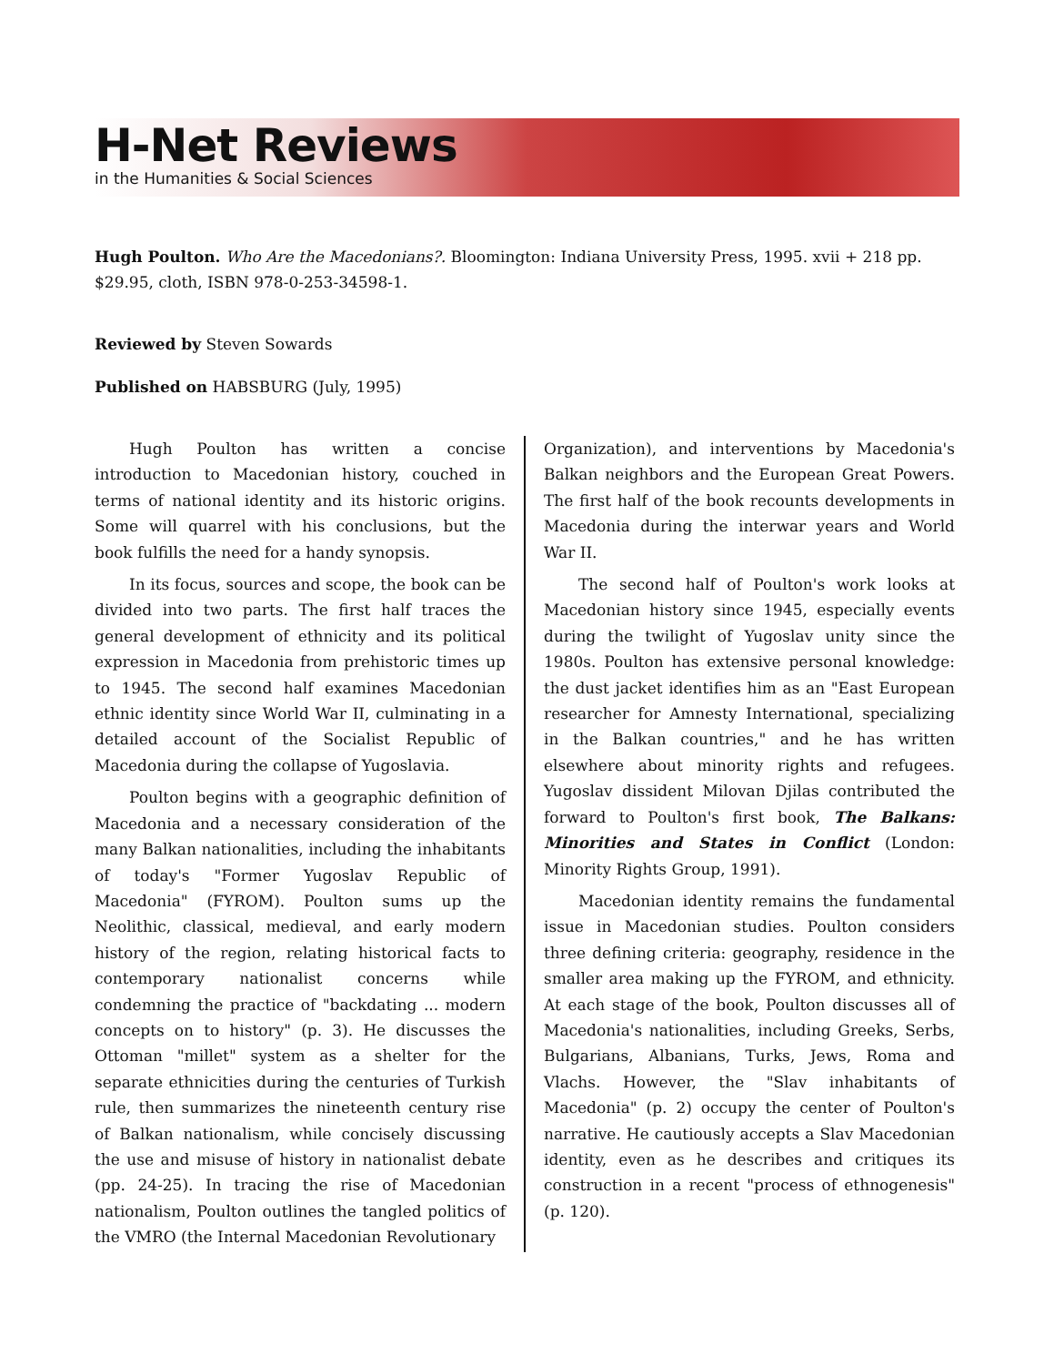H-Net Reviews
in the Humanities & Social Sciences
Hugh Poulton. Who Are the Macedonians?. Bloomington: Indiana University Press, 1995. xvii + 218 pp. $29.95, cloth, ISBN 978-0-253-34598-1.
Reviewed by Steven Sowards
Published on HABSBURG (July, 1995)
Hugh Poulton has written a concise introduction to Macedonian history, couched in terms of national identity and its historic origins. Some will quarrel with his conclusions, but the book fulfills the need for a handy synopsis.
In its focus, sources and scope, the book can be divided into two parts. The first half traces the general development of ethnicity and its political expression in Macedonia from prehistoric times up to 1945. The second half examines Macedonian ethnic identity since World War II, culminating in a detailed account of the Socialist Republic of Macedonia during the collapse of Yugoslavia.
Poulton begins with a geographic definition of Macedonia and a necessary consideration of the many Balkan nationalities, including the inhabitants of today's "Former Yugoslav Republic of Macedonia" (FYROM). Poulton sums up the Neolithic, classical, medieval, and early modern history of the region, relating historical facts to contemporary nationalist concerns while condemning the practice of "backdating ... modern concepts on to history" (p. 3). He discusses the Ottoman "millet" system as a shelter for the separate ethnicities during the centuries of Turkish rule, then summarizes the nineteenth century rise of Balkan nationalism, while concisely discussing the use and misuse of history in nationalist debate (pp. 24-25). In tracing the rise of Macedonian nationalism, Poulton outlines the tangled politics of the VMRO (the Internal Macedonian Revolutionary
Organization), and interventions by Macedonia's Balkan neighbors and the European Great Powers. The first half of the book recounts developments in Macedonia during the interwar years and World War II.
The second half of Poulton's work looks at Macedonian history since 1945, especially events during the twilight of Yugoslav unity since the 1980s. Poulton has extensive personal knowledge: the dust jacket identifies him as an "East European researcher for Amnesty International, specializing in the Balkan countries," and he has written elsewhere about minority rights and refugees. Yugoslav dissident Milovan Djilas contributed the forward to Poulton's first book, The Balkans: Minorities and States in Conflict (London: Minority Rights Group, 1991).
Macedonian identity remains the fundamental issue in Macedonian studies. Poulton considers three defining criteria: geography, residence in the smaller area making up the FYROM, and ethnicity. At each stage of the book, Poulton discusses all of Macedonia's nationalities, including Greeks, Serbs, Bulgarians, Albanians, Turks, Jews, Roma and Vlachs. However, the "Slav inhabitants of Macedonia" (p. 2) occupy the center of Poulton's narrative. He cautiously accepts a Slav Macedonian identity, even as he describes and critiques its construction in a recent "process of ethnogenesis" (p. 120).